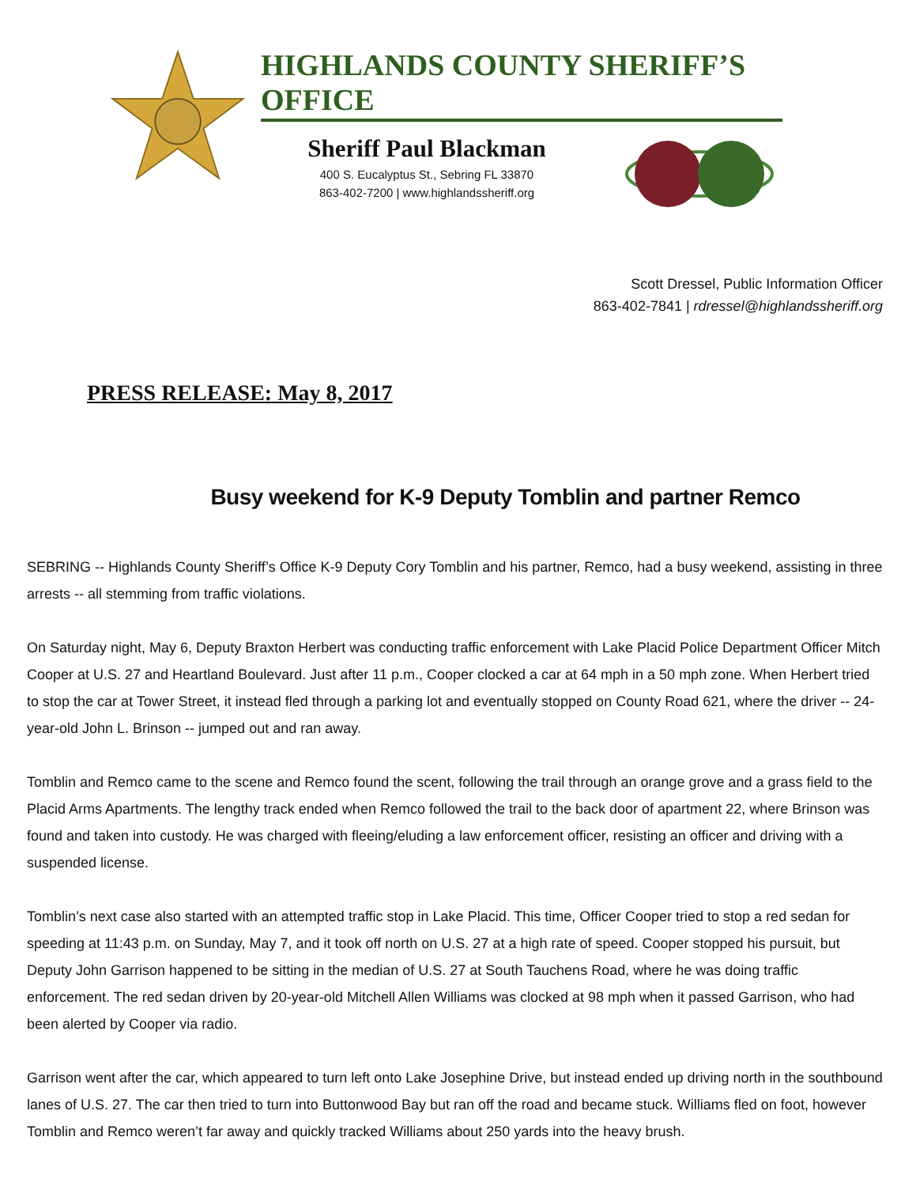HIGHLANDS COUNTY SHERIFF’S OFFICE
Sheriff Paul Blackman
400 S. Eucalyptus St., Sebring FL 33870
863-402-7200 | www.highlandssheriff.org
Scott Dressel, Public Information Officer
863-402-7841 | rdressel@highlandssheriff.org
PRESS RELEASE: May 8, 2017
Busy weekend for K-9 Deputy Tomblin and partner Remco
SEBRING -- Highlands County Sheriff’s Office K-9 Deputy Cory Tomblin and his partner, Remco, had a busy weekend, assisting in three arrests -- all stemming from traffic violations.
On Saturday night, May 6, Deputy Braxton Herbert was conducting traffic enforcement with Lake Placid Police Department Officer Mitch Cooper at U.S. 27 and Heartland Boulevard. Just after 11 p.m., Cooper clocked a car at 64 mph in a 50 mph zone. When Herbert tried to stop the car at Tower Street, it instead fled through a parking lot and eventually stopped on County Road 621, where the driver -- 24-year-old John L. Brinson -- jumped out and ran away.
Tomblin and Remco came to the scene and Remco found the scent, following the trail through an orange grove and a grass field to the Placid Arms Apartments. The lengthy track ended when Remco followed the trail to the back door of apartment 22, where Brinson was found and taken into custody. He was charged with fleeing/eluding a law enforcement officer, resisting an officer and driving with a suspended license.
Tomblin’s next case also started with an attempted traffic stop in Lake Placid. This time, Officer Cooper tried to stop a red sedan for speeding at 11:43 p.m. on Sunday, May 7, and it took off north on U.S. 27 at a high rate of speed. Cooper stopped his pursuit, but Deputy John Garrison happened to be sitting in the median of U.S. 27 at South Tauchens Road, where he was doing traffic enforcement. The red sedan driven by 20-year-old Mitchell Allen Williams was clocked at 98 mph when it passed Garrison, who had been alerted by Cooper via radio.
Garrison went after the car, which appeared to turn left onto Lake Josephine Drive, but instead ended up driving north in the southbound lanes of U.S. 27. The car then tried to turn into Buttonwood Bay but ran off the road and became stuck. Williams fled on foot, however Tomblin and Remco weren’t far away and quickly tracked Williams about 250 yards into the heavy brush.